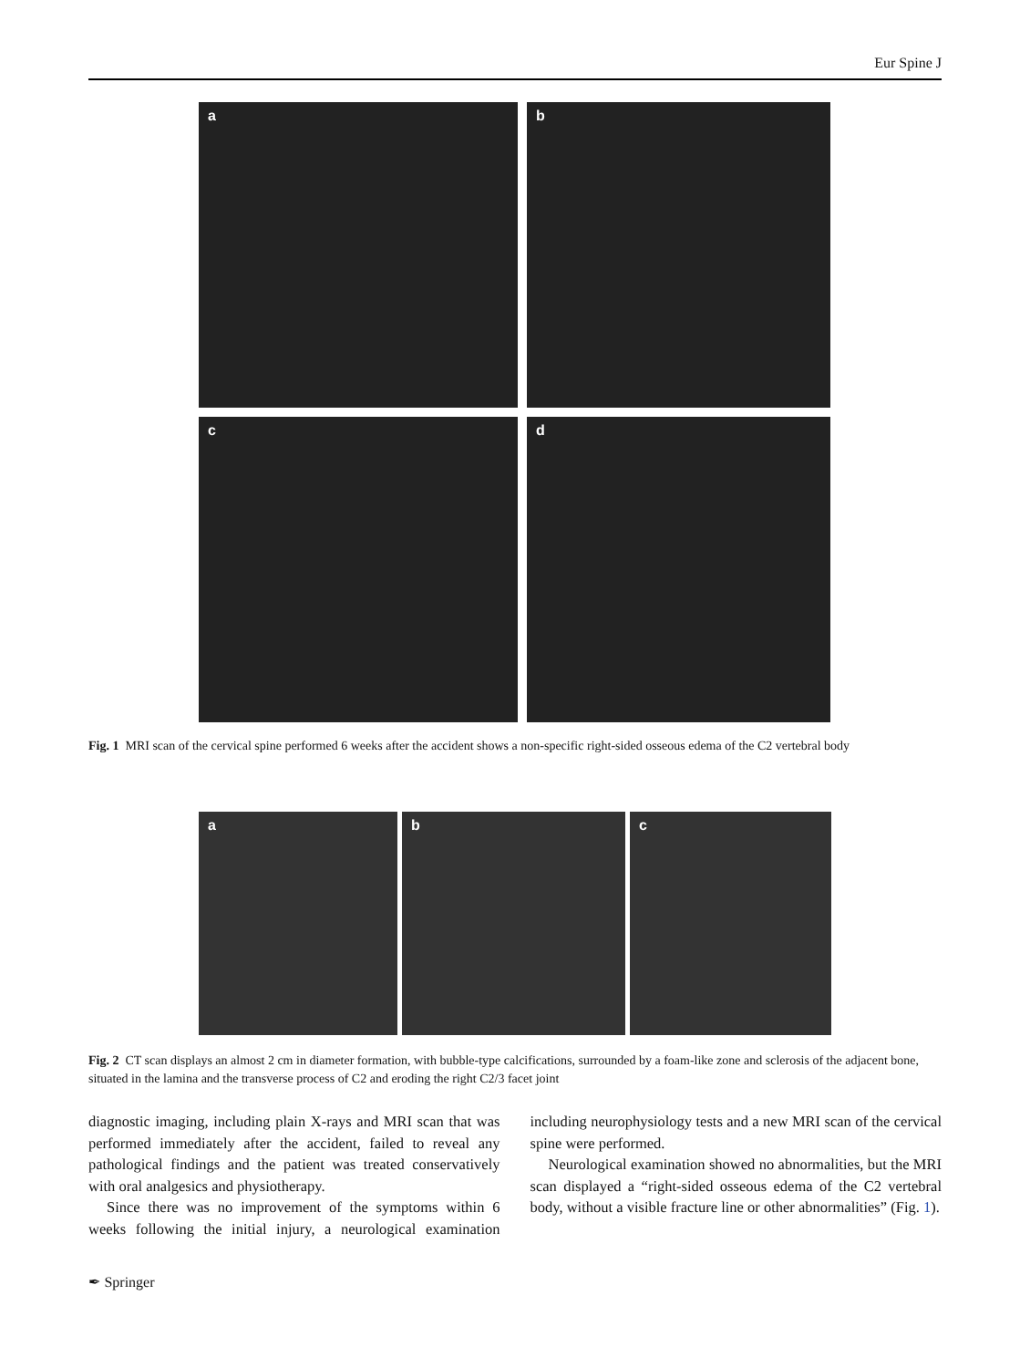Eur Spine J
a
b
c
d
Fig. 1 MRI scan of the cervical spine performed 6 weeks after the accident shows a non-specific right-sided osseous edema of the C2 vertebral body
a
b
c
Fig. 2 CT scan displays an almost 2 cm in diameter formation, with bubble-type calcifications, surrounded by a foam-like zone and sclerosis of the adjacent bone, situated in the lamina and the transverse process of C2 and eroding the right C2/3 facet joint
diagnostic imaging, including plain X-rays and MRI scan that was performed immediately after the accident, failed to reveal any pathological findings and the patient was treated conservatively with oral analgesics and physiotherapy.
Since there was no improvement of the symptoms within 6 weeks following the initial injury, a neurological examination including neurophysiology tests and a new MRI scan of the cervical spine were performed.
Neurological examination showed no abnormalities, but the MRI scan displayed a “right-sided osseous edema of the C2 vertebral body, without a visible fracture line or other abnormalities” (Fig. 1).
✒ Springer